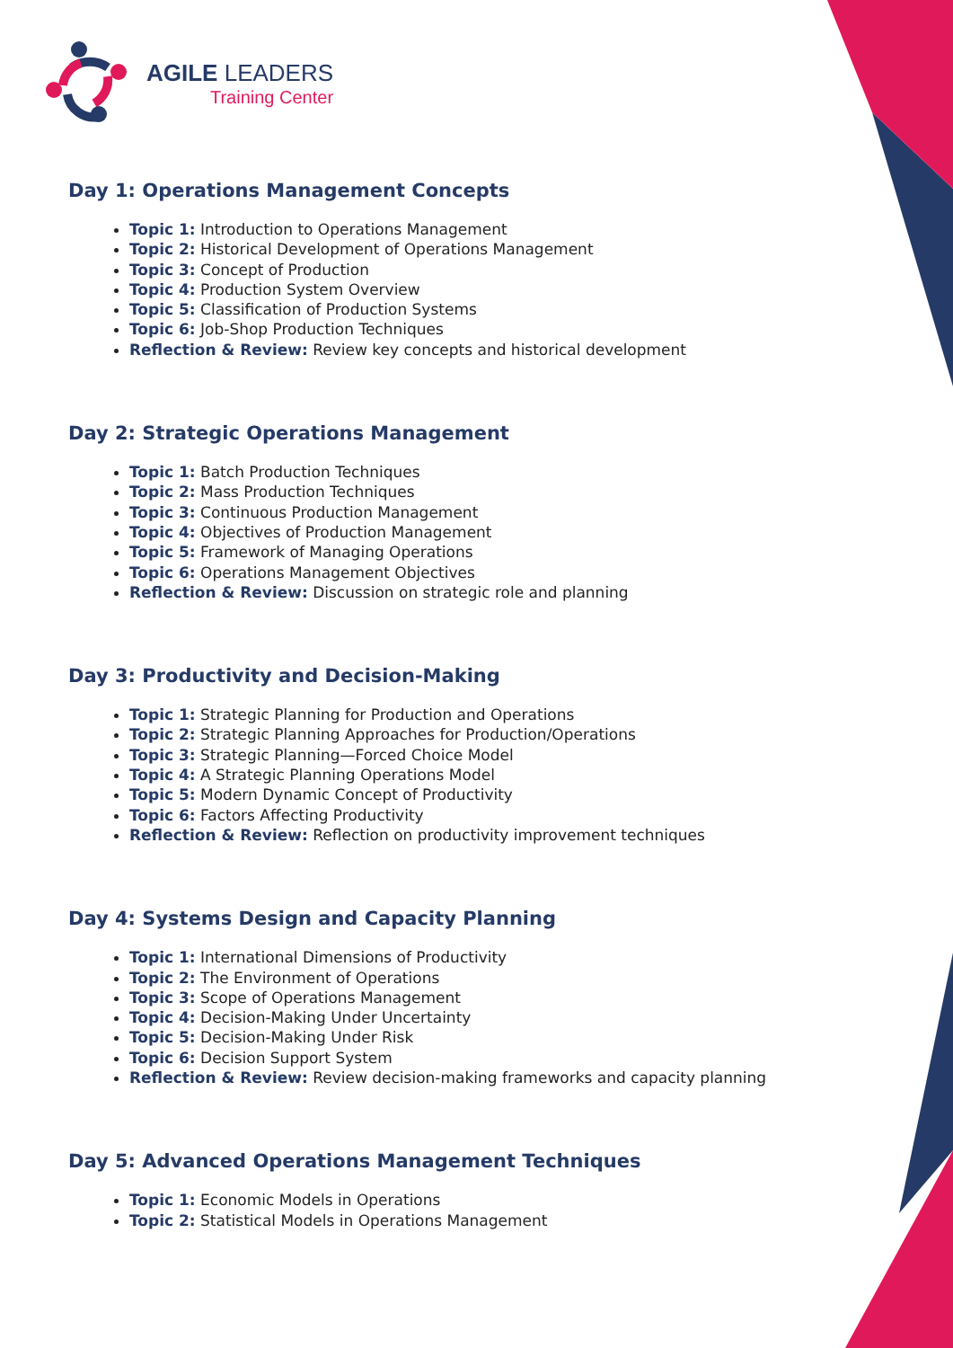AGILE LEADERS
Training Center
Day 1: Operations Management Concepts
Topic 1: Introduction to Operations Management
Topic 2: Historical Development of Operations Management
Topic 3: Concept of Production
Topic 4: Production System Overview
Topic 5: Classification of Production Systems
Topic 6: Job-Shop Production Techniques
Reflection & Review: Review key concepts and historical development
Day 2: Strategic Operations Management
Topic 1: Batch Production Techniques
Topic 2: Mass Production Techniques
Topic 3: Continuous Production Management
Topic 4: Objectives of Production Management
Topic 5: Framework of Managing Operations
Topic 6: Operations Management Objectives
Reflection & Review: Discussion on strategic role and planning
Day 3: Productivity and Decision-Making
Topic 1: Strategic Planning for Production and Operations
Topic 2: Strategic Planning Approaches for Production/Operations
Topic 3: Strategic Planning—Forced Choice Model
Topic 4: A Strategic Planning Operations Model
Topic 5: Modern Dynamic Concept of Productivity
Topic 6: Factors Affecting Productivity
Reflection & Review: Reflection on productivity improvement techniques
Day 4: Systems Design and Capacity Planning
Topic 1: International Dimensions of Productivity
Topic 2: The Environment of Operations
Topic 3: Scope of Operations Management
Topic 4: Decision-Making Under Uncertainty
Topic 5: Decision-Making Under Risk
Topic 6: Decision Support System
Reflection & Review: Review decision-making frameworks and capacity planning
Day 5: Advanced Operations Management Techniques
Topic 1: Economic Models in Operations
Topic 2: Statistical Models in Operations Management